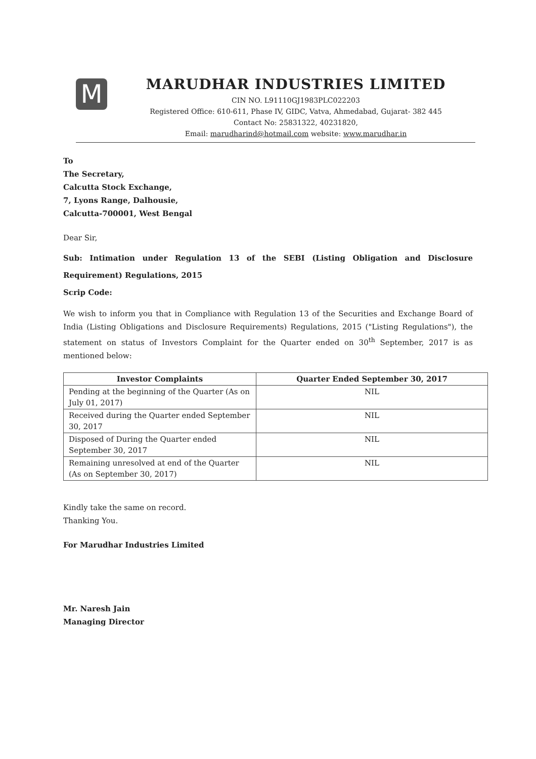M
MARUDHAR INDUSTRIES LIMITED
CIN NO. L91110GJ1983PLC022203
Registered Office: 610-611, Phase IV, GIDC, Vatva, Ahmedabad, Gujarat- 382 445
Contact No: 25831322, 40231820,
Email: marudharind@hotmail.com website: www.marudhar.in
To
The Secretary,
Calcutta Stock Exchange,
7, Lyons Range, Dalhousie,
Calcutta-700001, West Bengal
Dear Sir,
Sub: Intimation under Regulation 13 of the SEBI (Listing Obligation and Disclosure Requirement) Regulations, 2015
Scrip Code:
We wish to inform you that in Compliance with Regulation 13 of the Securities and Exchange Board of India (Listing Obligations and Disclosure Requirements) Regulations, 2015 ("Listing Regulations"), the statement on status of Investors Complaint for the Quarter ended on 30<sup>th</sup> September, 2017 is as mentioned below:
| Investor Complaints | Quarter Ended September 30, 2017 |
| --- | --- |
| Pending at the beginning of the Quarter (As on July 01, 2017) | NIL |
| Received during the Quarter ended September 30, 2017 | NIL |
| Disposed of During the Quarter ended September 30, 2017 | NIL |
| Remaining unresolved at end of the Quarter (As on September 30, 2017) | NIL |
Kindly take the same on record.
Thanking You.
For Marudhar Industries Limited
Mr. Naresh Jain
Managing Director